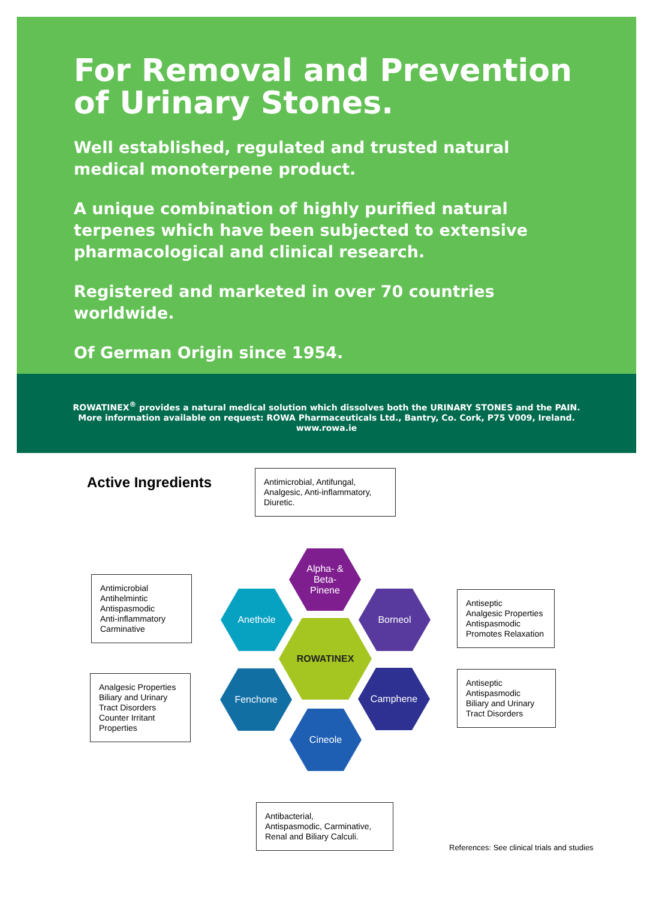For Removal and Prevention
of Urinary Stones.
Well established, regulated and trusted natural medical monoterpene product.
A unique combination of highly purified natural terpenes which have been subjected to extensive pharmacological and clinical research.
Registered and marketed in over 70 countries worldwide.
Of German Origin since 1954.
ROWATINEX<sup>®</sup> provides a natural medical solution which dissolves both the URINARY STONES and the PAIN.
More information available on request: ROWA Pharmaceuticals Ltd., Bantry, Co. Cork, P75 V009, Ireland.
www.rowa.ie
Active Ingredients
Antimicrobial, Antifungal, Analgesic, Anti-inflammatory, Diuretic.
Antimicrobial
Antihelmintic
Antispasmodic
Anti-inflammatory
Carminative
Antiseptic
Analgesic Properties
Antispasmodic
Promotes Relaxation
Analgesic Properties
Biliary and Urinary
Tract Disorders
Counter Irritant
Properties
Antiseptic
Antispasmodic
Biliary and Urinary
Tract Disorders
Alpha- &
Beta-
Pinene
Anethole Borneol
ROWATINEX
Fenchone Camphene
Cineole
Antibacterial,
Antispasmodic, Carminative,
Renal and Biliary Calculi.
References: See clinical trials and studies